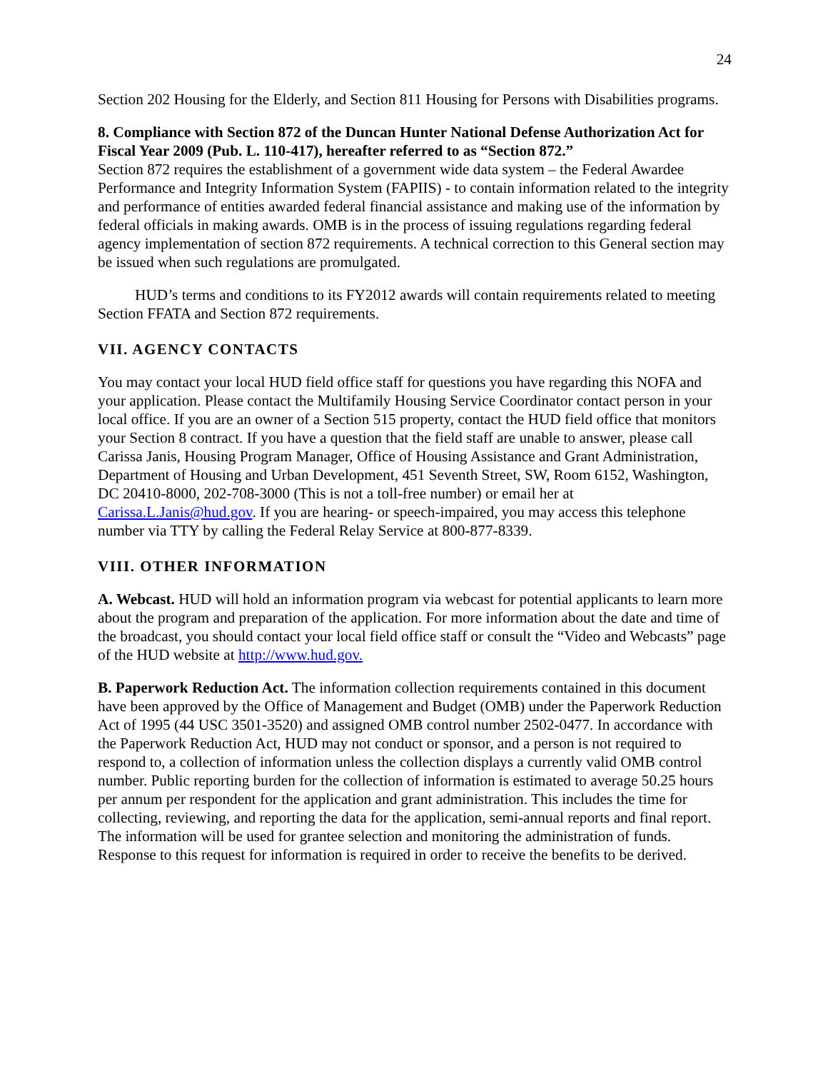24
Section 202 Housing for the Elderly, and Section 811 Housing for Persons with Disabilities programs.
8. Compliance with Section 872 of the Duncan Hunter National Defense Authorization Act for Fiscal Year 2009 (Pub. L. 110-417), hereafter referred to as “Section 872.”
Section 872 requires the establishment of a government wide data system – the Federal Awardee Performance and Integrity Information System (FAPIIS) - to contain information related to the integrity and performance of entities awarded federal financial assistance and making use of the information by federal officials in making awards. OMB is in the process of issuing regulations regarding federal agency implementation of section 872 requirements. A technical correction to this General section may be issued when such regulations are promulgated.
HUD’s terms and conditions to its FY2012 awards will contain requirements related to meeting Section FFATA and Section 872 requirements.
VII. AGENCY CONTACTS
You may contact your local HUD field office staff for questions you have regarding this NOFA and your application. Please contact the Multifamily Housing Service Coordinator contact person in your local office. If you are an owner of a Section 515 property, contact the HUD field office that monitors your Section 8 contract. If you have a question that the field staff are unable to answer, please call Carissa Janis, Housing Program Manager, Office of Housing Assistance and Grant Administration, Department of Housing and Urban Development, 451 Seventh Street, SW, Room 6152, Washington, DC 20410-8000, 202-708-3000 (This is not a toll-free number) or email her at Carissa.L.Janis@hud.gov. If you are hearing- or speech-impaired, you may access this telephone number via TTY by calling the Federal Relay Service at 800-877-8339.
VIII. OTHER INFORMATION
A. Webcast. HUD will hold an information program via webcast for potential applicants to learn more about the program and preparation of the application. For more information about the date and time of the broadcast, you should contact your local field office staff or consult the “Video and Webcasts” page of the HUD website at http://www.hud.gov.
B. Paperwork Reduction Act. The information collection requirements contained in this document have been approved by the Office of Management and Budget (OMB) under the Paperwork Reduction Act of 1995 (44 USC 3501-3520) and assigned OMB control number 2502-0477. In accordance with the Paperwork Reduction Act, HUD may not conduct or sponsor, and a person is not required to respond to, a collection of information unless the collection displays a currently valid OMB control number. Public reporting burden for the collection of information is estimated to average 50.25 hours per annum per respondent for the application and grant administration. This includes the time for collecting, reviewing, and reporting the data for the application, semi-annual reports and final report. The information will be used for grantee selection and monitoring the administration of funds. Response to this request for information is required in order to receive the benefits to be derived.